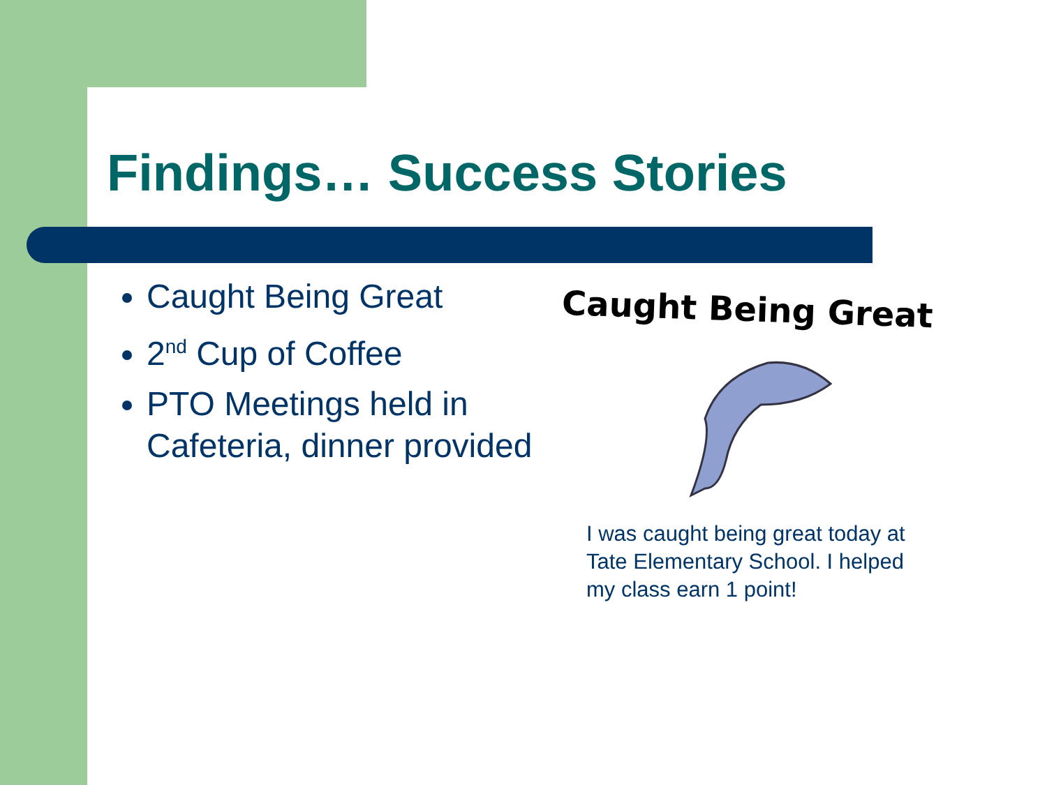Findings… Success Stories
Caught Being Great
2<sup>nd</sup> Cup of Coffee
PTO Meetings held in Cafeteria, dinner provided
Caught Being Great
I was caught being great today at Tate Elementary School. I helped my class earn 1 point!